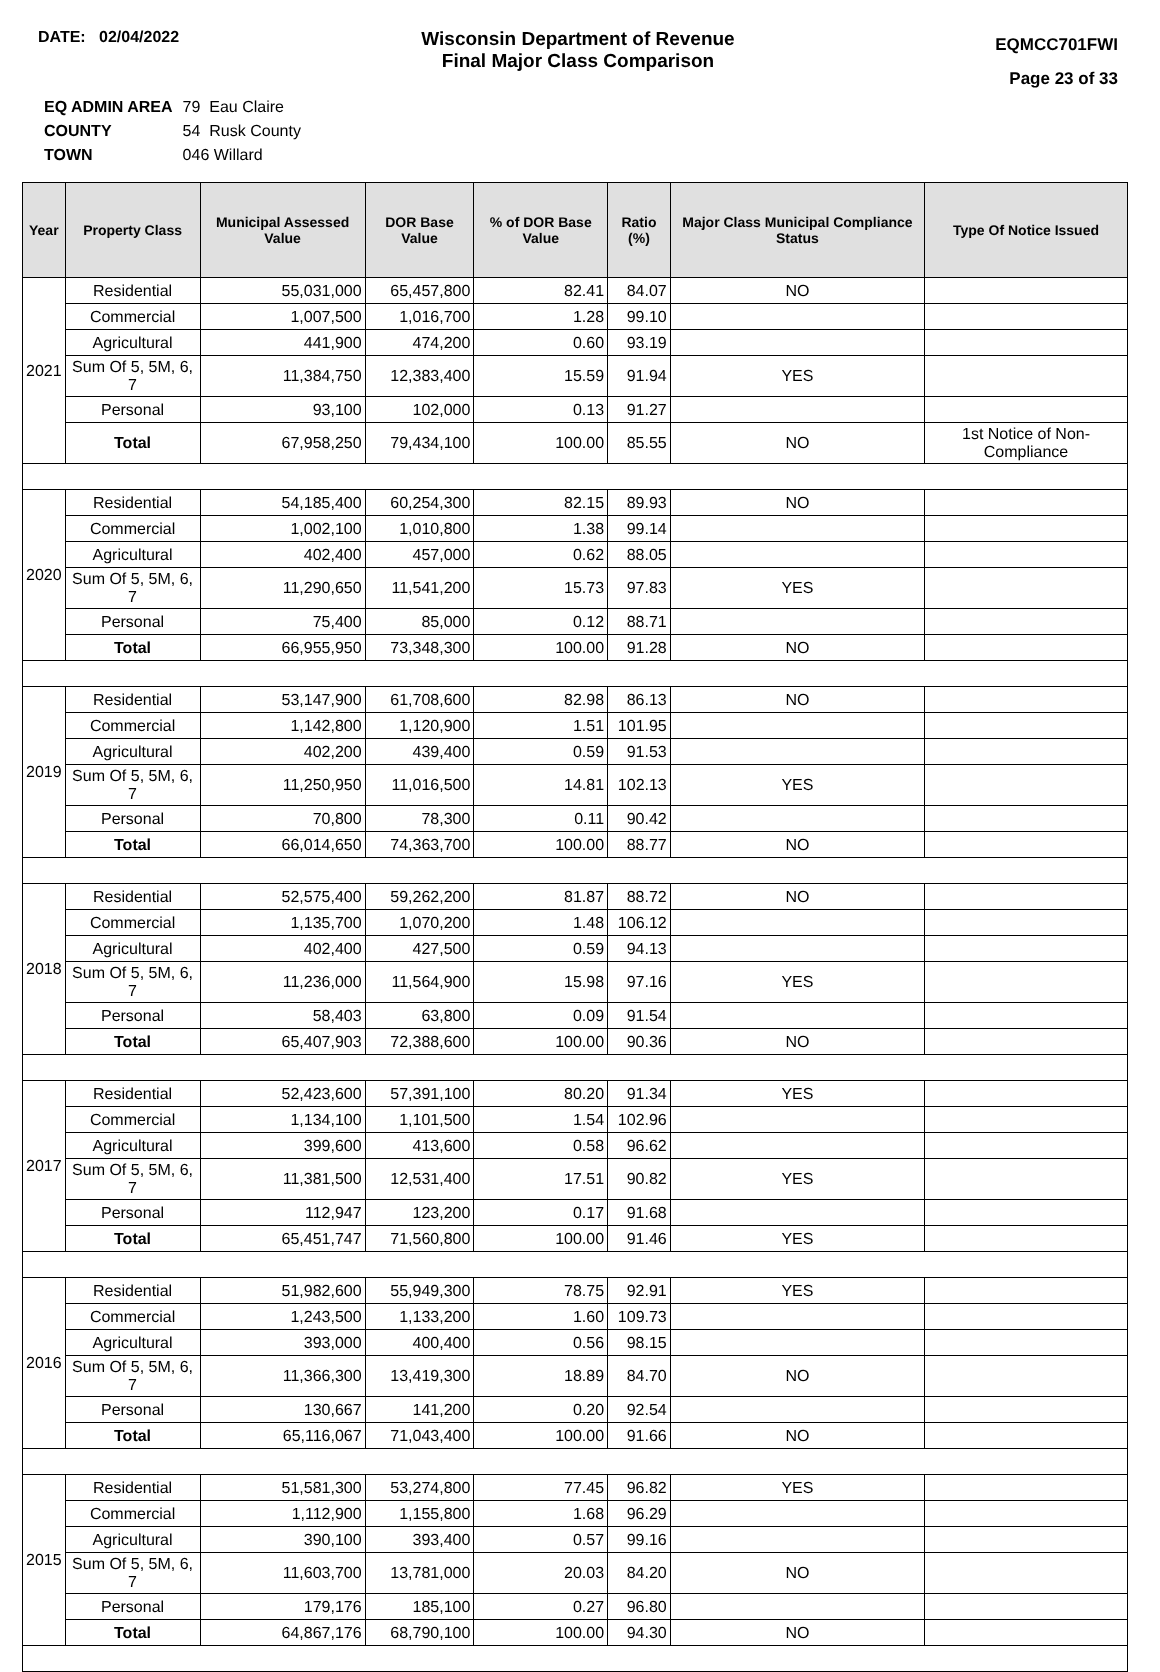DATE: 02/04/2022
Wisconsin Department of Revenue
Final Major Class Comparison
EQMCC701FWI
Page 23 of 33
| EQ ADMIN AREA | 79 Eau Claire |
| COUNTY | 54 Rusk County |
| TOWN | 046 Willard |
| Year | Property Class | Municipal Assessed Value | DOR Base Value | % of DOR Base Value | Ratio (%) | Major Class Municipal Compliance Status | Type Of Notice Issued |
| --- | --- | --- | --- | --- | --- | --- | --- |
| 2021 | Residential | 55,031,000 | 65,457,800 | 82.41 | 84.07 | NO | |
| | Commercial | 1,007,500 | 1,016,700 | 1.28 | 99.10 | | |
| | Agricultural | 441,900 | 474,200 | 0.60 | 93.19 | | |
| | Sum Of 5, 5M, 6, 7 | 11,384,750 | 12,383,400 | 15.59 | 91.94 | YES | |
| | Personal | 93,100 | 102,000 | 0.13 | 91.27 | | |
| | Total | 67,958,250 | 79,434,100 | 100.00 | 85.55 | NO | 1st Notice of Non-Compliance |
| 2020 | Residential | 54,185,400 | 60,254,300 | 82.15 | 89.93 | NO | |
| | Commercial | 1,002,100 | 1,010,800 | 1.38 | 99.14 | | |
| | Agricultural | 402,400 | 457,000 | 0.62 | 88.05 | | |
| | Sum Of 5, 5M, 6, 7 | 11,290,650 | 11,541,200 | 15.73 | 97.83 | YES | |
| | Personal | 75,400 | 85,000 | 0.12 | 88.71 | | |
| | Total | 66,955,950 | 73,348,300 | 100.00 | 91.28 | NO | |
| 2019 | Residential | 53,147,900 | 61,708,600 | 82.98 | 86.13 | NO | |
| | Commercial | 1,142,800 | 1,120,900 | 1.51 | 101.95 | | |
| | Agricultural | 402,200 | 439,400 | 0.59 | 91.53 | | |
| | Sum Of 5, 5M, 6, 7 | 11,250,950 | 11,016,500 | 14.81 | 102.13 | YES | |
| | Personal | 70,800 | 78,300 | 0.11 | 90.42 | | |
| | Total | 66,014,650 | 74,363,700 | 100.00 | 88.77 | NO | |
| 2018 | Residential | 52,575,400 | 59,262,200 | 81.87 | 88.72 | NO | |
| | Commercial | 1,135,700 | 1,070,200 | 1.48 | 106.12 | | |
| | Agricultural | 402,400 | 427,500 | 0.59 | 94.13 | | |
| | Sum Of 5, 5M, 6, 7 | 11,236,000 | 11,564,900 | 15.98 | 97.16 | YES | |
| | Personal | 58,403 | 63,800 | 0.09 | 91.54 | | |
| | Total | 65,407,903 | 72,388,600 | 100.00 | 90.36 | NO | |
| 2017 | Residential | 52,423,600 | 57,391,100 | 80.20 | 91.34 | YES | |
| | Commercial | 1,134,100 | 1,101,500 | 1.54 | 102.96 | | |
| | Agricultural | 399,600 | 413,600 | 0.58 | 96.62 | | |
| | Sum Of 5, 5M, 6, 7 | 11,381,500 | 12,531,400 | 17.51 | 90.82 | YES | |
| | Personal | 112,947 | 123,200 | 0.17 | 91.68 | | |
| | Total | 65,451,747 | 71,560,800 | 100.00 | 91.46 | YES | |
| 2016 | Residential | 51,982,600 | 55,949,300 | 78.75 | 92.91 | YES | |
| | Commercial | 1,243,500 | 1,133,200 | 1.60 | 109.73 | | |
| | Agricultural | 393,000 | 400,400 | 0.56 | 98.15 | | |
| | Sum Of 5, 5M, 6, 7 | 11,366,300 | 13,419,300 | 18.89 | 84.70 | NO | |
| | Personal | 130,667 | 141,200 | 0.20 | 92.54 | | |
| | Total | 65,116,067 | 71,043,400 | 100.00 | 91.66 | NO | |
| 2015 | Residential | 51,581,300 | 53,274,800 | 77.45 | 96.82 | YES | |
| | Commercial | 1,112,900 | 1,155,800 | 1.68 | 96.29 | | |
| | Agricultural | 390,100 | 393,400 | 0.57 | 99.16 | | |
| | Sum Of 5, 5M, 6, 7 | 11,603,700 | 13,781,000 | 20.03 | 84.20 | NO | |
| | Personal | 179,176 | 185,100 | 0.27 | 96.80 | | |
| | Total | 64,867,176 | 68,790,100 | 100.00 | 94.30 | NO | |